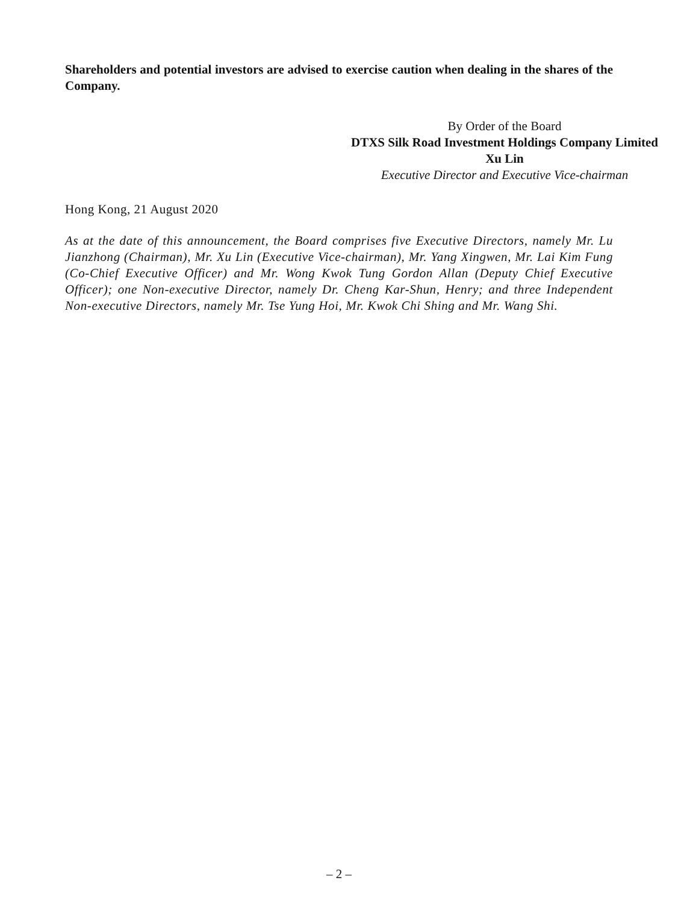Shareholders and potential investors are advised to exercise caution when dealing in the shares of the Company.
By Order of the Board
DTXS Silk Road Investment Holdings Company Limited
Xu Lin
Executive Director and Executive Vice-chairman
Hong Kong, 21 August 2020
As at the date of this announcement, the Board comprises five Executive Directors, namely Mr. Lu Jianzhong (Chairman), Mr. Xu Lin (Executive Vice-chairman), Mr. Yang Xingwen, Mr. Lai Kim Fung (Co-Chief Executive Officer) and Mr. Wong Kwok Tung Gordon Allan (Deputy Chief Executive Officer); one Non-executive Director, namely Dr. Cheng Kar-Shun, Henry; and three Independent Non-executive Directors, namely Mr. Tse Yung Hoi, Mr. Kwok Chi Shing and Mr. Wang Shi.
– 2 –